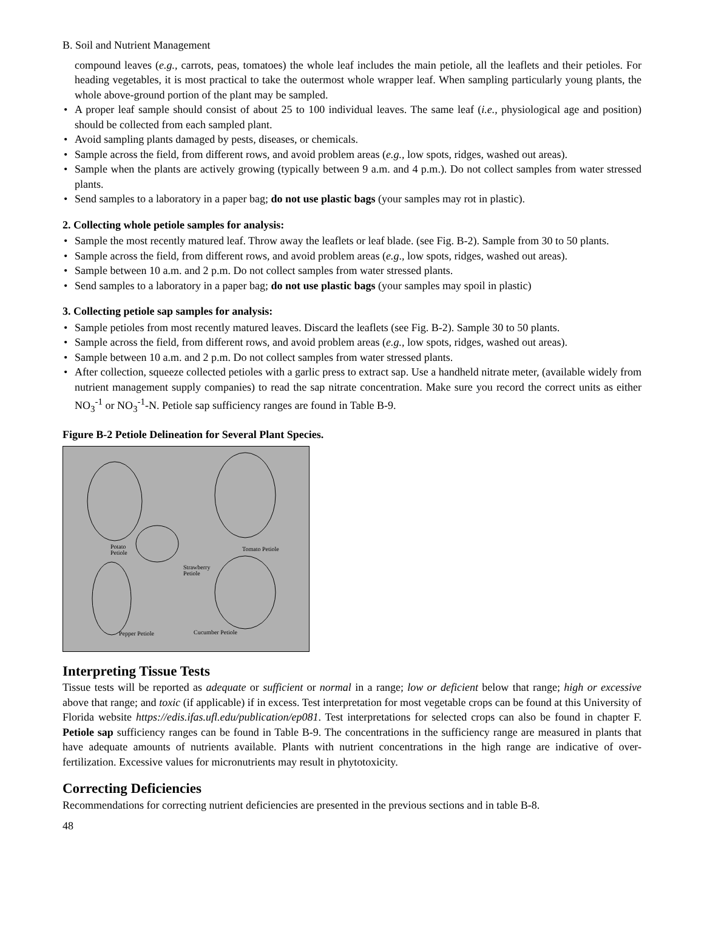B. Soil and Nutrient Management
compound leaves (e.g., carrots, peas, tomatoes) the whole leaf includes the main petiole, all the leaflets and their petioles. For heading vegetables, it is most practical to take the outermost whole wrapper leaf. When sampling particularly young plants, the whole above-ground portion of the plant may be sampled.
• A proper leaf sample should consist of about 25 to 100 individual leaves. The same leaf (i.e., physiological age and position) should be collected from each sampled plant.
• Avoid sampling plants damaged by pests, diseases, or chemicals.
• Sample across the field, from different rows, and avoid problem areas (e.g., low spots, ridges, washed out areas).
• Sample when the plants are actively growing (typically between 9 a.m. and 4 p.m.). Do not collect samples from water stressed plants.
• Send samples to a laboratory in a paper bag; do not use plastic bags (your samples may rot in plastic).
2. Collecting whole petiole samples for analysis:
• Sample the most recently matured leaf. Throw away the leaflets or leaf blade. (see Fig. B-2). Sample from 30 to 50 plants.
• Sample across the field, from different rows, and avoid problem areas (e.g., low spots, ridges, washed out areas).
• Sample between 10 a.m. and 2 p.m. Do not collect samples from water stressed plants.
• Send samples to a laboratory in a paper bag; do not use plastic bags (your samples may spoil in plastic)
3. Collecting petiole sap samples for analysis:
• Sample petioles from most recently matured leaves. Discard the leaflets (see Fig. B-2). Sample 30 to 50 plants.
• Sample across the field, from different rows, and avoid problem areas (e.g., low spots, ridges, washed out areas).
• Sample between 10 a.m. and 2 p.m. Do not collect samples from water stressed plants.
• After collection, squeeze collected petioles with a garlic press to extract sap. Use a handheld nitrate meter, (available widely from nutrient management supply companies) to read the sap nitrate concentration. Make sure you record the correct units as either NO<sub>3</sub><sup>-1</sup> or NO<sub>3</sub><sup>-1</sup>-N. Petiole sap sufficiency ranges are found in Table B-9.
Figure B-2 Petiole Delineation for Several Plant Species.
Potato
Petiole
Tomato Petiole
Strawberry
Petiole
Pepper Petiole
Cucumber Petiole
Interpreting Tissue Tests
Tissue tests will be reported as adequate or sufficient or normal in a range; low or deficient below that range; high or excessive above that range; and toxic (if applicable) if in excess. Test interpretation for most vegetable crops can be found at this University of Florida website https://edis.ifas.ufl.edu/publication/ep081. Test interpretations for selected crops can also be found in chapter F. Petiole sap sufficiency ranges can be found in Table B-9. The concentrations in the sufficiency range are measured in plants that have adequate amounts of nutrients available. Plants with nutrient concentrations in the high range are indicative of over-fertilization. Excessive values for micronutrients may result in phytotoxicity.
Correcting Deficiencies
Recommendations for correcting nutrient deficiencies are presented in the previous sections and in table B-8.
48